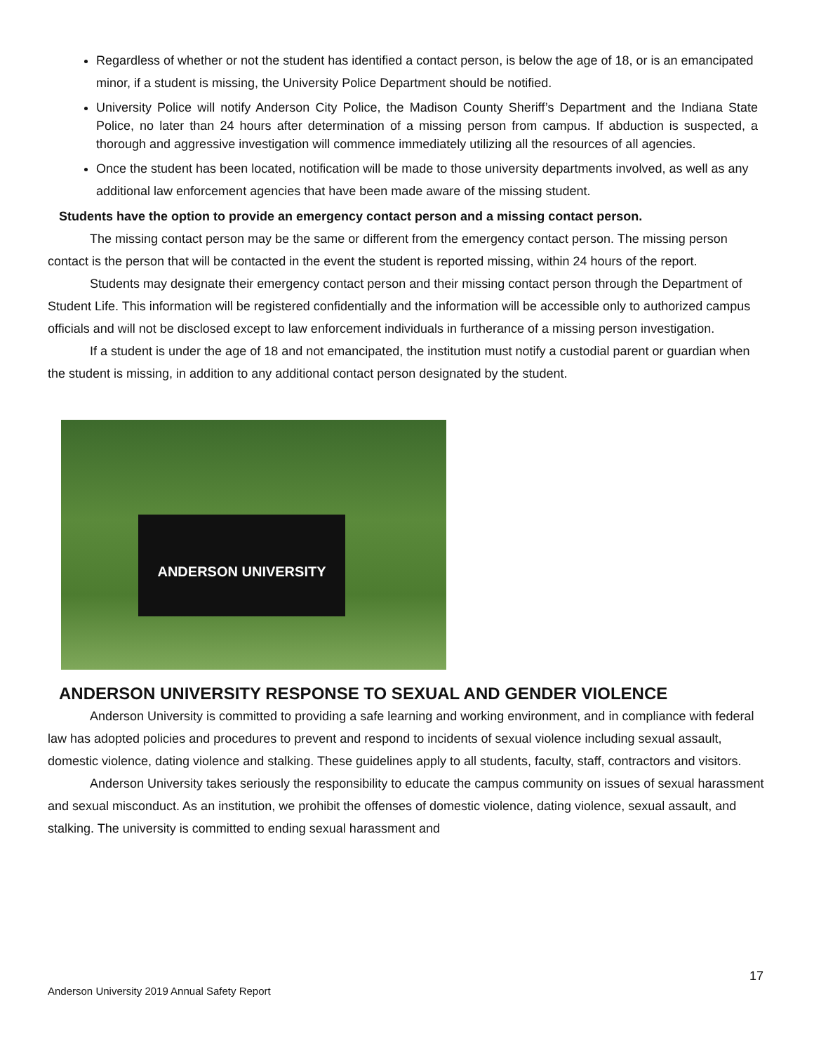Regardless of whether or not the student has identified a contact person, is below the age of 18, or is an emancipated minor, if a student is missing, the University Police Department should be notified.
University Police will notify Anderson City Police, the Madison County Sheriff’s Department and the Indiana State Police, no later than 24 hours after determination of a missing person from campus. If abduction is suspected, a thorough and aggressive investigation will commence immediately utilizing all the resources of all agencies.
Once the student has been located, notification will be made to those university departments involved, as well as any additional law enforcement agencies that have been made aware of the missing student.
Students have the option to provide an emergency contact person and a missing contact person.
The missing contact person may be the same or different from the emergency contact person. The missing person contact is the person that will be contacted in the event the student is reported missing, within 24 hours of the report.
Students may designate their emergency contact person and their missing contact person through the Department of Student Life. This information will be registered confidentially and the information will be accessible only to authorized campus officials and will not be disclosed except to law enforcement individuals in furtherance of a missing person investigation.
If a student is under the age of 18 and not emancipated, the institution must notify a custodial parent or guardian when the student is missing, in addition to any additional contact person designated by the student.
ANDERSON UNIVERSITY
ANDERSON UNIVERSITY RESPONSE TO SEXUAL AND GENDER VIOLENCE
Anderson University is committed to providing a safe learning and working environment, and in compliance with federal law has adopted policies and procedures to prevent and respond to incidents of sexual violence including sexual assault, domestic violence, dating violence and stalking. These guidelines apply to all students, faculty, staff, contractors and visitors.
Anderson University takes seriously the responsibility to educate the campus community on issues of sexual harassment and sexual misconduct. As an institution, we prohibit the offenses of domestic violence, dating violence, sexual assault, and stalking. The university is committed to ending sexual harassment and
17
Anderson University 2019 Annual Safety Report